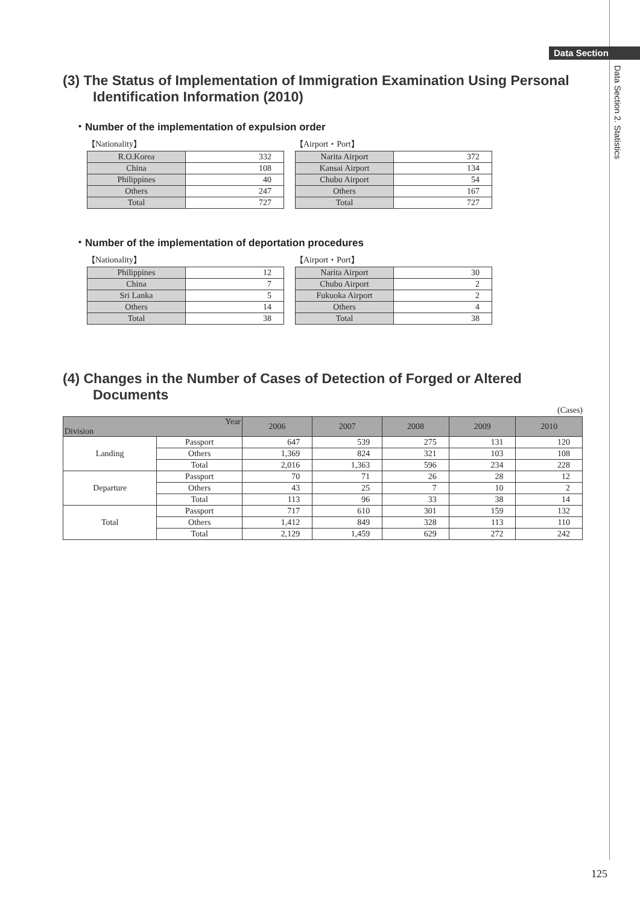Data Section
Data Section 2. Statistics
(3) The Status of Implementation of Immigration Examination Using Personal Identification Information (2010)
・Number of the implementation of expulsion order
【Nationality】
| R.O.Korea | 332 |
| China | 108 |
| Philippines | 40 |
| Others | 247 |
| Total | 727 |
【Airport・Port】
| Narita Airport | 372 |
| Kansai Airport | 134 |
| Chubu Airport | 54 |
| Others | 167 |
| Total | 727 |
・Number of the implementation of deportation procedures
【Nationality】
| Philippines | 12 |
| China | 7 |
| Sri Lanka | 5 |
| Others | 14 |
| Total | 38 |
【Airport・Port】
| Narita Airport | 30 |
| Chubu Airport | 2 |
| Fukuoka Airport | 2 |
| Others | 4 |
| Total | 38 |
(4) Changes in the Number of Cases of Detection of Forged or Altered Documents
(Cases)
| Year Division | | 2006 | 2007 | 2008 | 2009 | 2010 |
| --- | --- | --- | --- | --- | --- | --- |
| Landing | Passport | 647 | 539 | 275 | 131 | 120 |
| | Others | 1,369 | 824 | 321 | 103 | 108 |
| | Total | 2,016 | 1,363 | 596 | 234 | 228 |
| Departure | Passport | 70 | 71 | 26 | 28 | 12 |
| | Others | 43 | 25 | 7 | 10 | 2 |
| | Total | 113 | 96 | 33 | 38 | 14 |
| Total | Passport | 717 | 610 | 301 | 159 | 132 |
| | Others | 1,412 | 849 | 328 | 113 | 110 |
| | Total | 2,129 | 1,459 | 629 | 272 | 242 |
125